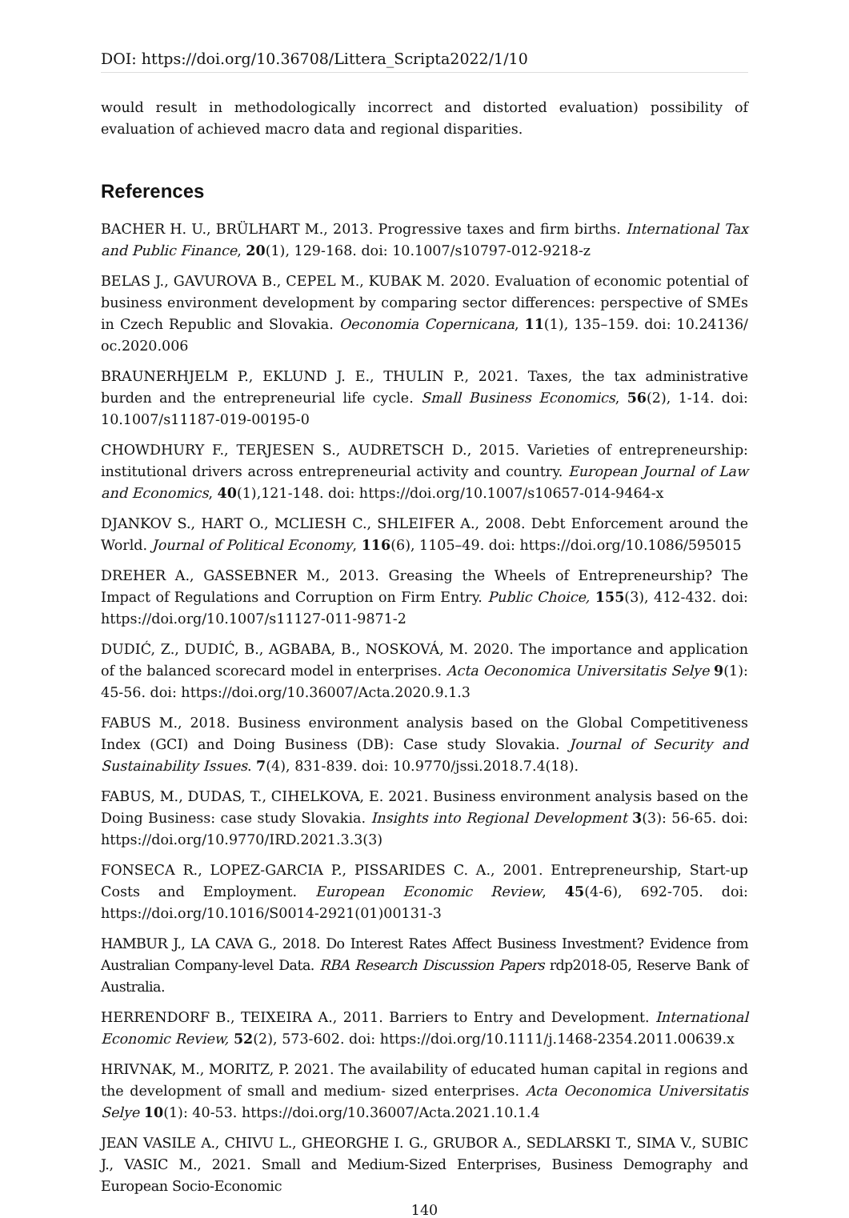DOI: https://doi.org/10.36708/Littera_Scripta2022/1/10
would result in methodologically incorrect and distorted evaluation) possibility of evaluation of achieved macro data and regional disparities.
References
BACHER H. U., BRÜLHART M., 2013. Progressive taxes and firm births. International Tax and Public Finance, 20(1), 129-168. doi: 10.1007/s10797-012-9218-z
BELAS J., GAVUROVA B., CEPEL M., KUBAK M. 2020. Evaluation of economic potential of business environment development by comparing sector differences: perspective of SMEs in Czech Republic and Slovakia. Oeconomia Copernicana, 11(1), 135–159. doi: 10.24136/ oc.2020.006
BRAUNERHJELM P., EKLUND J. E., THULIN P., 2021. Taxes, the tax administrative burden and the entrepreneurial life cycle. Small Business Economics, 56(2), 1-14. doi: 10.1007/s11187-019-00195-0
CHOWDHURY F., TERJESEN S., AUDRETSCH D., 2015. Varieties of entrepreneurship: institutional drivers across entrepreneurial activity and country. European Journal of Law and Economics, 40(1),121-148. doi: https://doi.org/10.1007/s10657-014-9464-x
DJANKOV S., HART O., MCLIESH C., SHLEIFER A., 2008. Debt Enforcement around the World. Journal of Political Economy, 116(6), 1105–49. doi: https://doi.org/10.1086/595015
DREHER A., GASSEBNER M., 2013. Greasing the Wheels of Entrepreneurship? The Impact of Regulations and Corruption on Firm Entry. Public Choice, 155(3), 412-432. doi: https://doi.org/10.1007/s11127-011-9871-2
DUDIĆ, Z., DUDIĆ, B., AGBABA, B., NOSKOVÁ, M. 2020. The importance and application of the balanced scorecard model in enterprises. Acta Oeconomica Universitatis Selye 9(1): 45-56. doi: https://doi.org/10.36007/Acta.2020.9.1.3
FABUS M., 2018. Business environment analysis based on the Global Competitiveness Index (GCI) and Doing Business (DB): Case study Slovakia. Journal of Security and Sustainability Issues. 7(4), 831-839. doi: 10.9770/jssi.2018.7.4(18).
FABUS, M., DUDAS, T., CIHELKOVA, E. 2021. Business environment analysis based on the Doing Business: case study Slovakia. Insights into Regional Development 3(3): 56-65. doi: https://doi.org/10.9770/IRD.2021.3.3(3)
FONSECA R., LOPEZ-GARCIA P., PISSARIDES C. A., 2001. Entrepreneurship, Start-up Costs and Employment. European Economic Review, 45(4-6), 692-705. doi: https://doi.org/10.1016/S0014-2921(01)00131-3
HAMBUR J., LA CAVA G., 2018. Do Interest Rates Affect Business Investment? Evidence from Australian Company-level Data. RBA Research Discussion Papers rdp2018-05, Reserve Bank of Australia.
HERRENDORF B., TEIXEIRA A., 2011. Barriers to Entry and Development. International Economic Review, 52(2), 573-602. doi: https://doi.org/10.1111/j.1468-2354.2011.00639.x
HRIVNAK, M., MORITZ, P. 2021. The availability of educated human capital in regions and the development of small and medium- sized enterprises. Acta Oeconomica Universitatis Selye 10(1): 40-53. https://doi.org/10.36007/Acta.2021.10.1.4
JEAN VASILE A., CHIVU L., GHEORGHE I. G., GRUBOR A., SEDLARSKI T., SIMA V., SUBIC J., VASIC M., 2021. Small and Medium-Sized Enterprises, Business Demography and European Socio-Economic
140